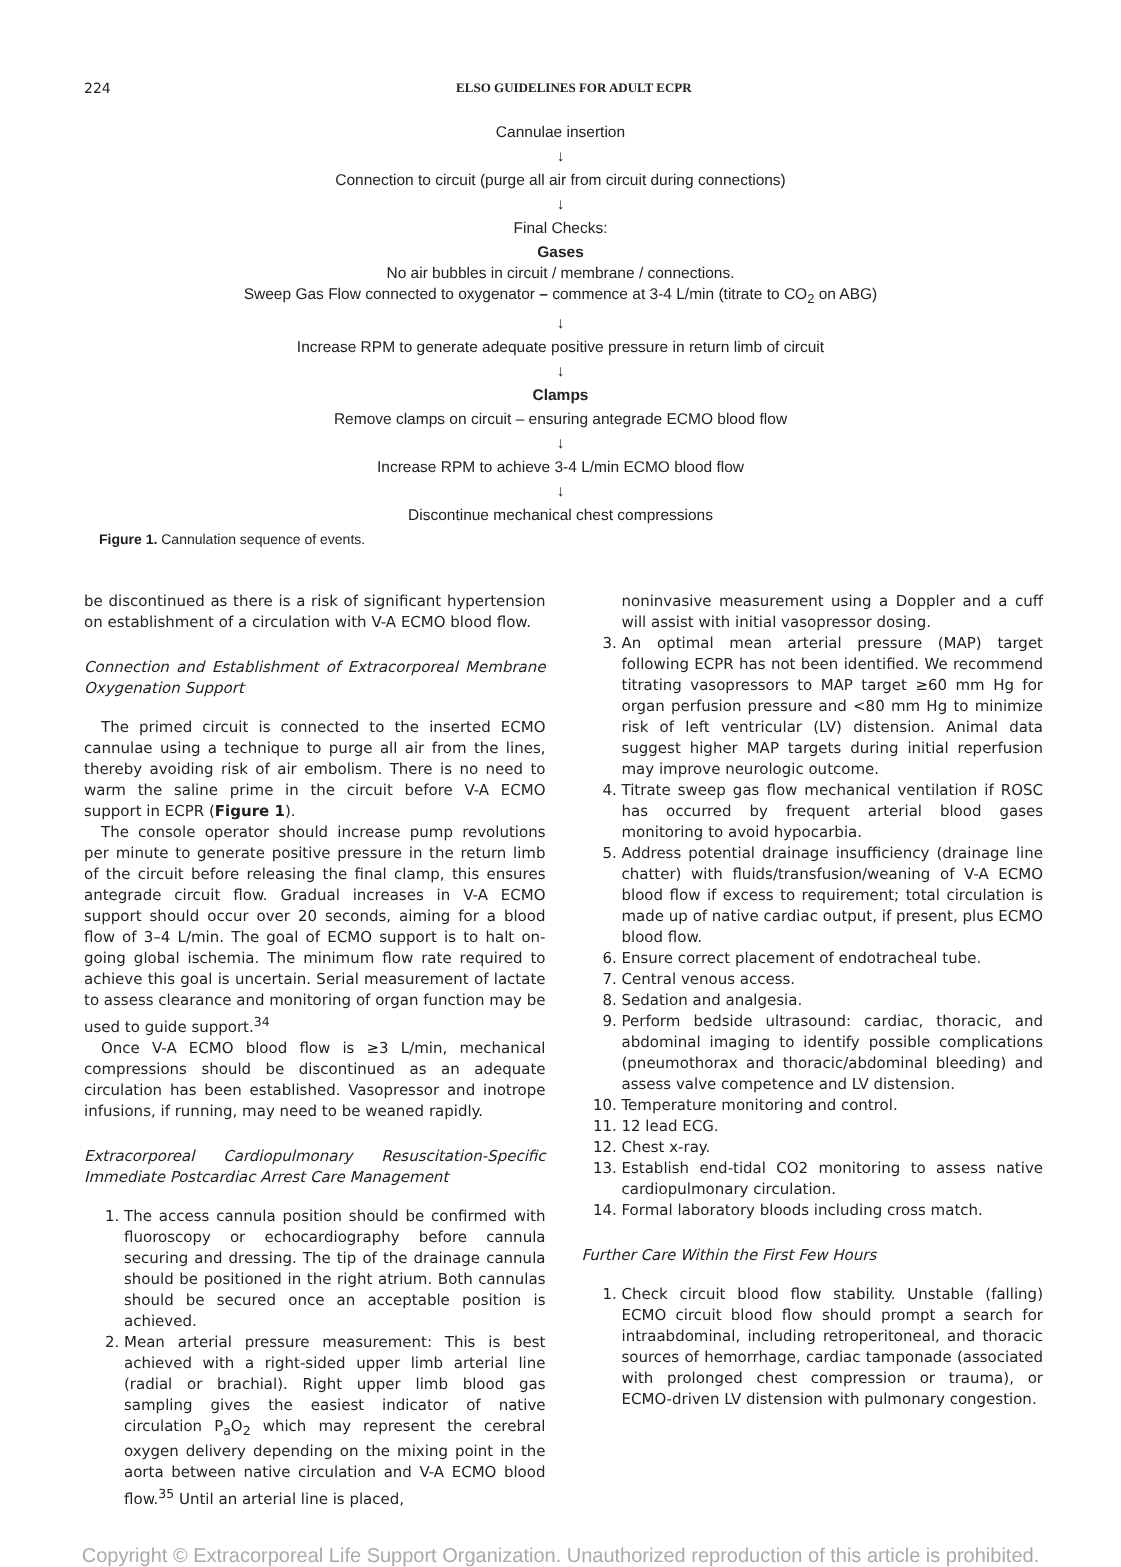224 ELSO GUIDELINES FOR ADULT ECPR
Cannulae insertion
↓
Connection to circuit (purge all air from circuit during connections)
↓
Final Checks:
Gases
No air bubbles in circuit / membrane / connections.
Sweep Gas Flow connected to oxygenator – commence at 3-4 L/min (titrate to CO<sub>2</sub> on ABG)
↓
Increase RPM to generate adequate positive pressure in return limb of circuit
↓
Clamps
Remove clamps on circuit – ensuring antegrade ECMO blood flow
↓
Increase RPM to achieve 3-4 L/min ECMO blood flow
↓
Discontinue mechanical chest compressions
Figure 1. Cannulation sequence of events.
be discontinued as there is a risk of significant hypertension on establishment of a circulation with V-A ECMO blood flow.
Connection and Establishment of Extracorporeal Membrane Oxygenation Support
The primed circuit is connected to the inserted ECMO cannulae using a technique to purge all air from the lines, thereby avoiding risk of air embolism. There is no need to warm the saline prime in the circuit before V-A ECMO support in ECPR (Figure 1).
The console operator should increase pump revolutions per minute to generate positive pressure in the return limb of the circuit before releasing the final clamp, this ensures antegrade circuit flow. Gradual increases in V-A ECMO support should occur over 20 seconds, aiming for a blood flow of 3–4 L/min. The goal of ECMO support is to halt on-going global ischemia. The minimum flow rate required to achieve this goal is uncertain. Serial measurement of lactate to assess clearance and monitoring of organ function may be used to guide support.<sup>34</sup>
Once V-A ECMO blood flow is ≥3 L/min, mechanical compressions should be discontinued as an adequate circulation has been established. Vasopressor and inotrope infusions, if running, may need to be weaned rapidly.
Extracorporeal Cardiopulmonary Resuscitation-Specific Immediate Postcardiac Arrest Care Management
1. The access cannula position should be confirmed with fluoroscopy or echocardiography before cannula securing and dressing. The tip of the drainage cannula should be positioned in the right atrium. Both cannulas should be secured once an acceptable position is achieved.
2. Mean arterial pressure measurement: This is best achieved with a right-sided upper limb arterial line (radial or brachial). Right upper limb blood gas sampling gives the easiest indicator of native circulation P<sub>a</sub>O<sub>2</sub> which may represent the cerebral oxygen delivery depending on the mixing point in the aorta between native circulation and V-A ECMO blood flow.<sup>35</sup> Until an arterial line is placed,
noninvasive measurement using a Doppler and a cuff will assist with initial vasopressor dosing.
3. An optimal mean arterial pressure (MAP) target following ECPR has not been identified. We recommend titrating vasopressors to MAP target ≥60 mm Hg for organ perfusion pressure and <80 mm Hg to minimize risk of left ventricular (LV) distension. Animal data suggest higher MAP targets during initial reperfusion may improve neurologic outcome.
4. Titrate sweep gas flow mechanical ventilation if ROSC has occurred by frequent arterial blood gases monitoring to avoid hypocarbia.
5. Address potential drainage insufficiency (drainage line chatter) with fluids/transfusion/weaning of V-A ECMO blood flow if excess to requirement; total circulation is made up of native cardiac output, if present, plus ECMO blood flow.
6. Ensure correct placement of endotracheal tube.
7. Central venous access.
8. Sedation and analgesia.
9. Perform bedside ultrasound: cardiac, thoracic, and abdominal imaging to identify possible complications (pneumothorax and thoracic/abdominal bleeding) and assess valve competence and LV distension.
10. Temperature monitoring and control.
11. 12 lead ECG.
12. Chest x-ray.
13. Establish end-tidal CO2 monitoring to assess native cardiopulmonary circulation.
14. Formal laboratory bloods including cross match.
Further Care Within the First Few Hours
1. Check circuit blood flow stability. Unstable (falling) ECMO circuit blood flow should prompt a search for intraabdominal, including retroperitoneal, and thoracic sources of hemorrhage, cardiac tamponade (associated with prolonged chest compression or trauma), or ECMO-driven LV distension with pulmonary congestion.
Copyright © Extracorporeal Life Support Organization. Unauthorized reproduction of this article is prohibited.